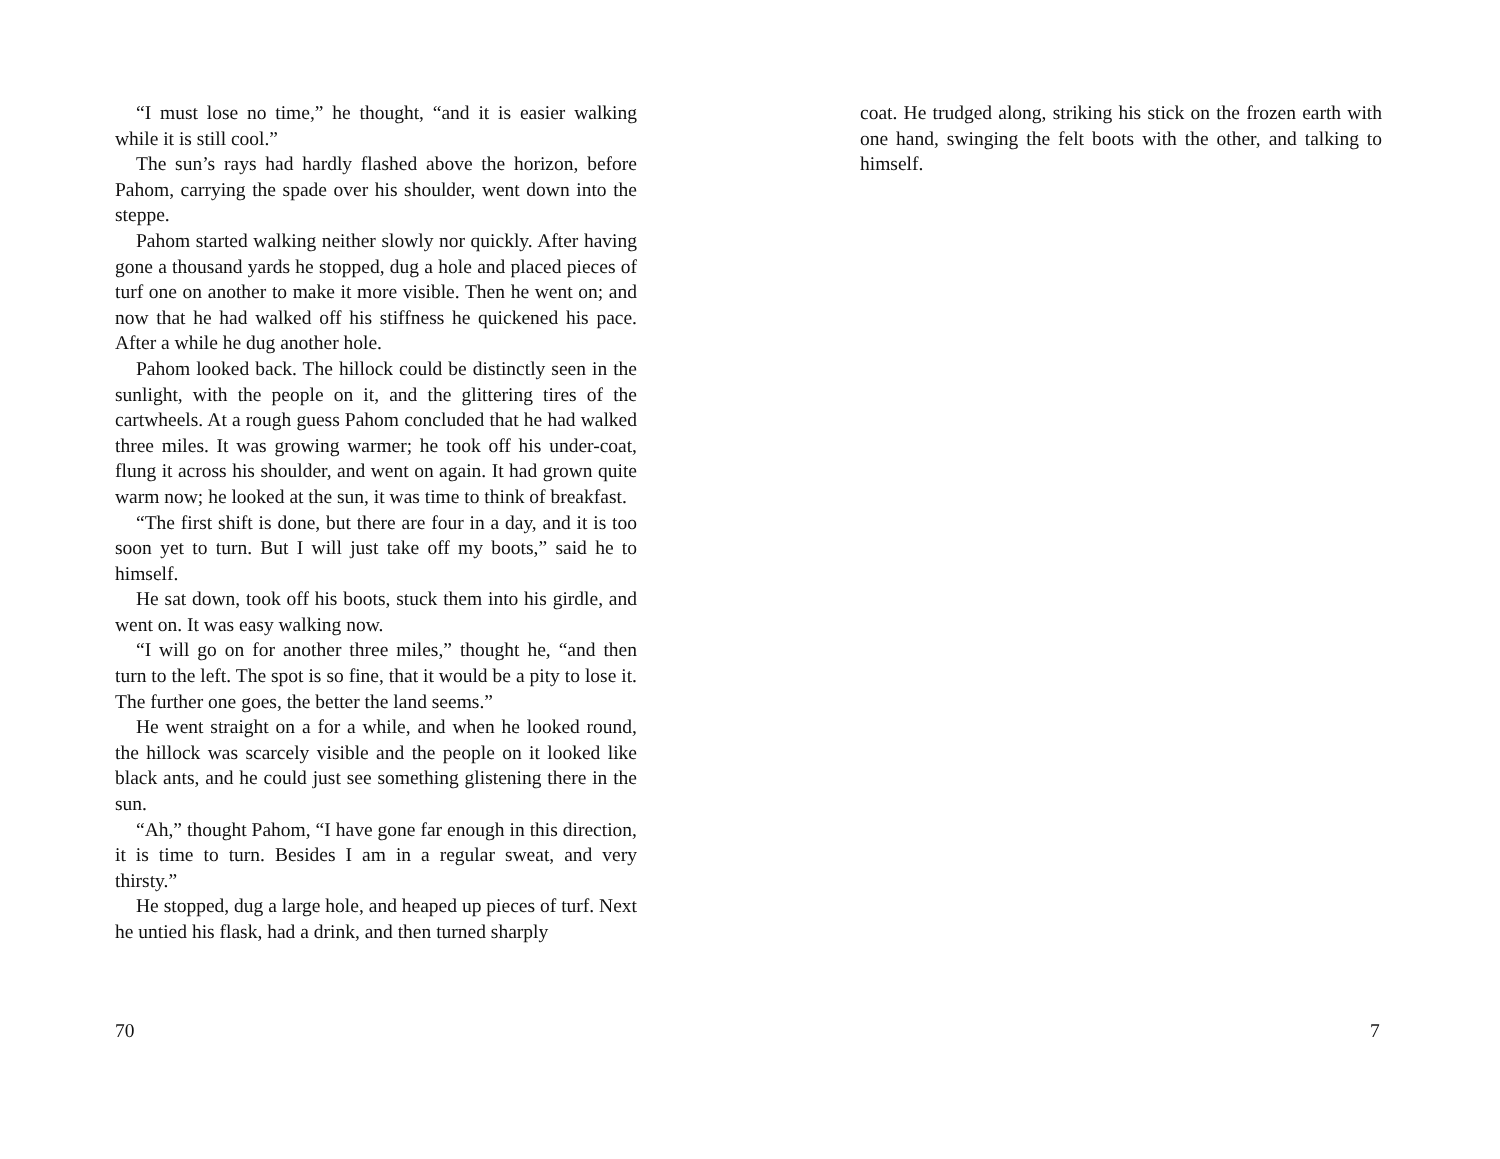“I must lose no time,” he thought, “and it is easier walking while it is still cool.”
The sun’s rays had hardly flashed above the horizon, before Pahom, carrying the spade over his shoulder, went down into the steppe.
Pahom started walking neither slowly nor quickly. After having gone a thousand yards he stopped, dug a hole and placed pieces of turf one on another to make it more visible. Then he went on; and now that he had walked off his stiffness he quickened his pace. After a while he dug another hole.
Pahom looked back. The hillock could be distinctly seen in the sunlight, with the people on it, and the glittering tires of the cartwheels. At a rough guess Pahom concluded that he had walked three miles. It was growing warmer; he took off his under-coat, flung it across his shoulder, and went on again. It had grown quite warm now; he looked at the sun, it was time to think of breakfast.
“The first shift is done, but there are four in a day, and it is too soon yet to turn. But I will just take off my boots,” said he to himself.
He sat down, took off his boots, stuck them into his girdle, and went on. It was easy walking now.
“I will go on for another three miles,” thought he, “and then turn to the left. The spot is so fine, that it would be a pity to lose it. The further one goes, the better the land seems.”
He went straight on a for a while, and when he looked round, the hillock was scarcely visible and the people on it looked like black ants, and he could just see something glistening there in the sun.
“Ah,” thought Pahom, “I have gone far enough in this direction, it is time to turn. Besides I am in a regular sweat, and very thirsty.”
He stopped, dug a large hole, and heaped up pieces of turf. Next he untied his flask, had a drink, and then turned sharply
70
coat. He trudged along, striking his stick on the frozen earth with one hand, swinging the felt boots with the other, and talking to himself.
7